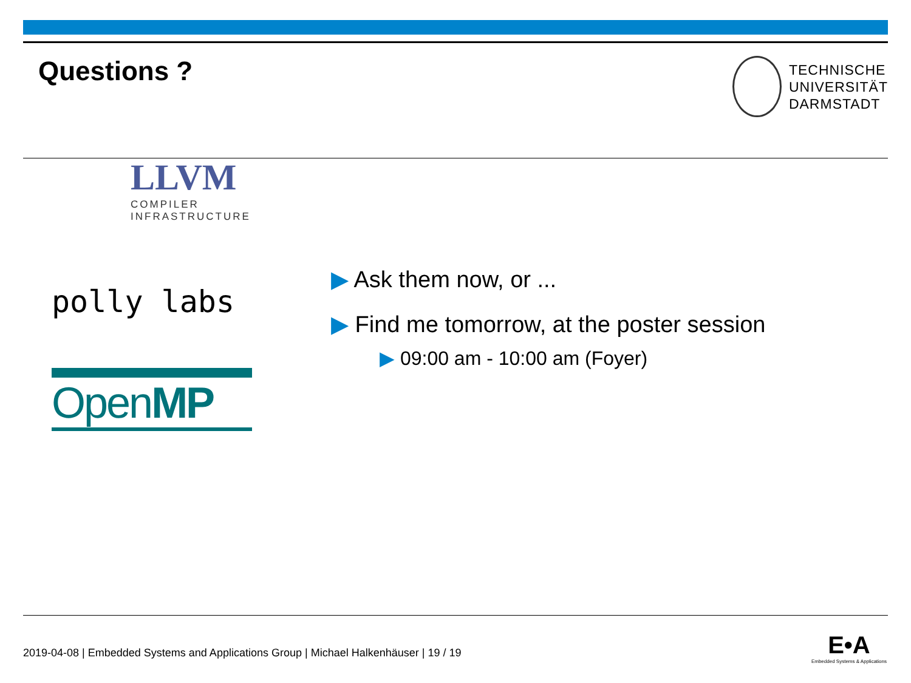Questions ?
TECHNISCHE
UNIVERSITÄT
DARMSTADT
LLVM
COMPILER
INFRASTRUCTURE
polly labs
OpenMP
▶ Ask them now, or ...
▶ Find me tomorrow, at the poster session
▶ 09:00 am - 10:00 am (Foyer)
2019-04-08 | Embedded Systems and Applications Group | Michael Halkenhäuser | 19 / 19
E•A
Embedded Systems & Applications